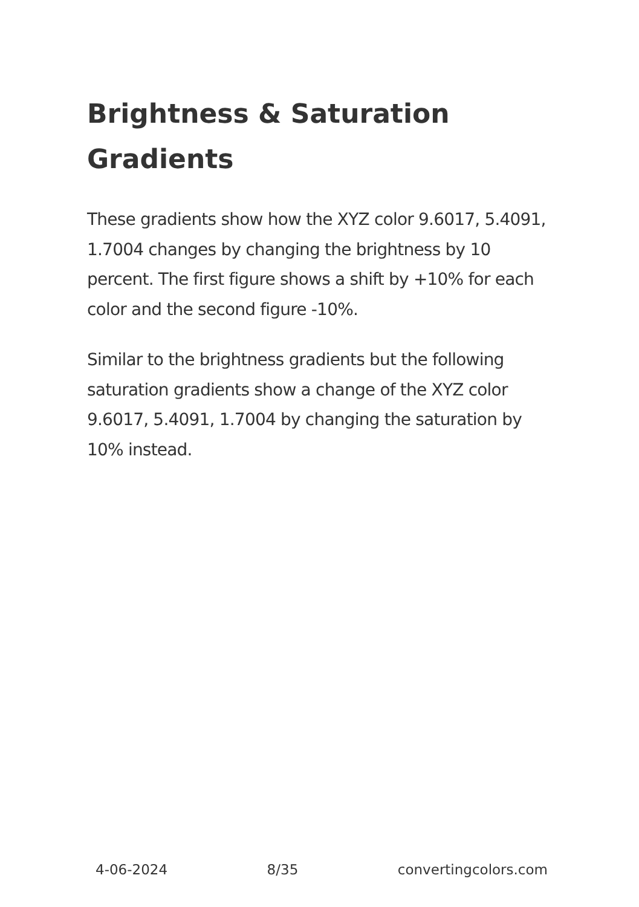Brightness & Saturation Gradients
These gradients show how the XYZ color 9.6017, 5.4091, 1.7004 changes by changing the brightness by 10 percent. The first figure shows a shift by +10% for each color and the second figure -10%.
Similar to the brightness gradients but the following saturation gradients show a change of the XYZ color 9.6017, 5.4091, 1.7004 by changing the saturation by 10% instead.
4-06-2024 8/35 convertingcolors.com